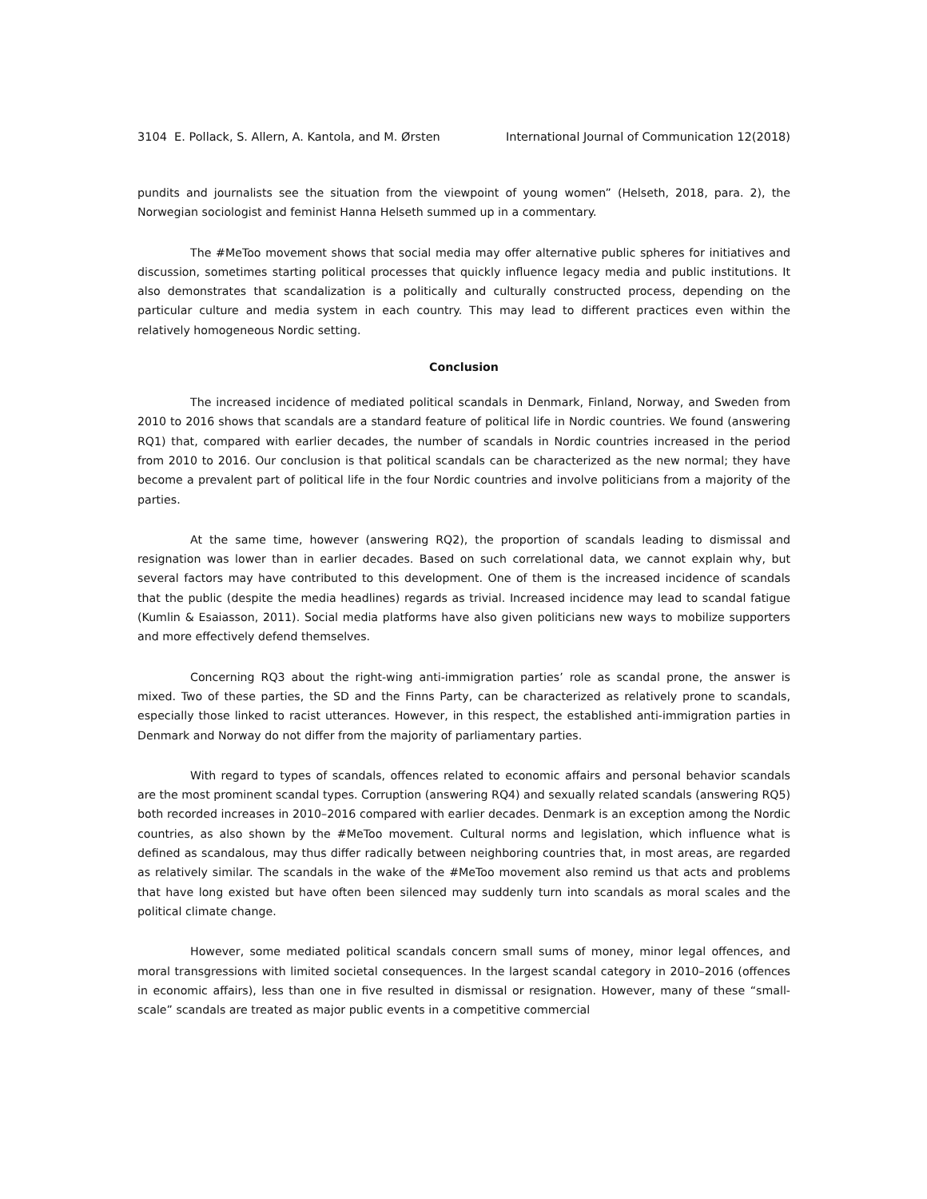3104 E. Pollack, S. Allern, A. Kantola, and M. Ørsten International Journal of Communication 12(2018)
pundits and journalists see the situation from the viewpoint of young women” (Helseth, 2018, para. 2), the Norwegian sociologist and feminist Hanna Helseth summed up in a commentary.
The #MeToo movement shows that social media may offer alternative public spheres for initiatives and discussion, sometimes starting political processes that quickly influence legacy media and public institutions. It also demonstrates that scandalization is a politically and culturally constructed process, depending on the particular culture and media system in each country. This may lead to different practices even within the relatively homogeneous Nordic setting.
Conclusion
The increased incidence of mediated political scandals in Denmark, Finland, Norway, and Sweden from 2010 to 2016 shows that scandals are a standard feature of political life in Nordic countries. We found (answering RQ1) that, compared with earlier decades, the number of scandals in Nordic countries increased in the period from 2010 to 2016. Our conclusion is that political scandals can be characterized as the new normal; they have become a prevalent part of political life in the four Nordic countries and involve politicians from a majority of the parties.
At the same time, however (answering RQ2), the proportion of scandals leading to dismissal and resignation was lower than in earlier decades. Based on such correlational data, we cannot explain why, but several factors may have contributed to this development. One of them is the increased incidence of scandals that the public (despite the media headlines) regards as trivial. Increased incidence may lead to scandal fatigue (Kumlin & Esaiasson, 2011). Social media platforms have also given politicians new ways to mobilize supporters and more effectively defend themselves.
Concerning RQ3 about the right-wing anti-immigration parties’ role as scandal prone, the answer is mixed. Two of these parties, the SD and the Finns Party, can be characterized as relatively prone to scandals, especially those linked to racist utterances. However, in this respect, the established anti-immigration parties in Denmark and Norway do not differ from the majority of parliamentary parties.
With regard to types of scandals, offences related to economic affairs and personal behavior scandals are the most prominent scandal types. Corruption (answering RQ4) and sexually related scandals (answering RQ5) both recorded increases in 2010–2016 compared with earlier decades. Denmark is an exception among the Nordic countries, as also shown by the #MeToo movement. Cultural norms and legislation, which influence what is defined as scandalous, may thus differ radically between neighboring countries that, in most areas, are regarded as relatively similar. The scandals in the wake of the #MeToo movement also remind us that acts and problems that have long existed but have often been silenced may suddenly turn into scandals as moral scales and the political climate change.
However, some mediated political scandals concern small sums of money, minor legal offences, and moral transgressions with limited societal consequences. In the largest scandal category in 2010–2016 (offences in economic affairs), less than one in five resulted in dismissal or resignation. However, many of these “small-scale” scandals are treated as major public events in a competitive commercial